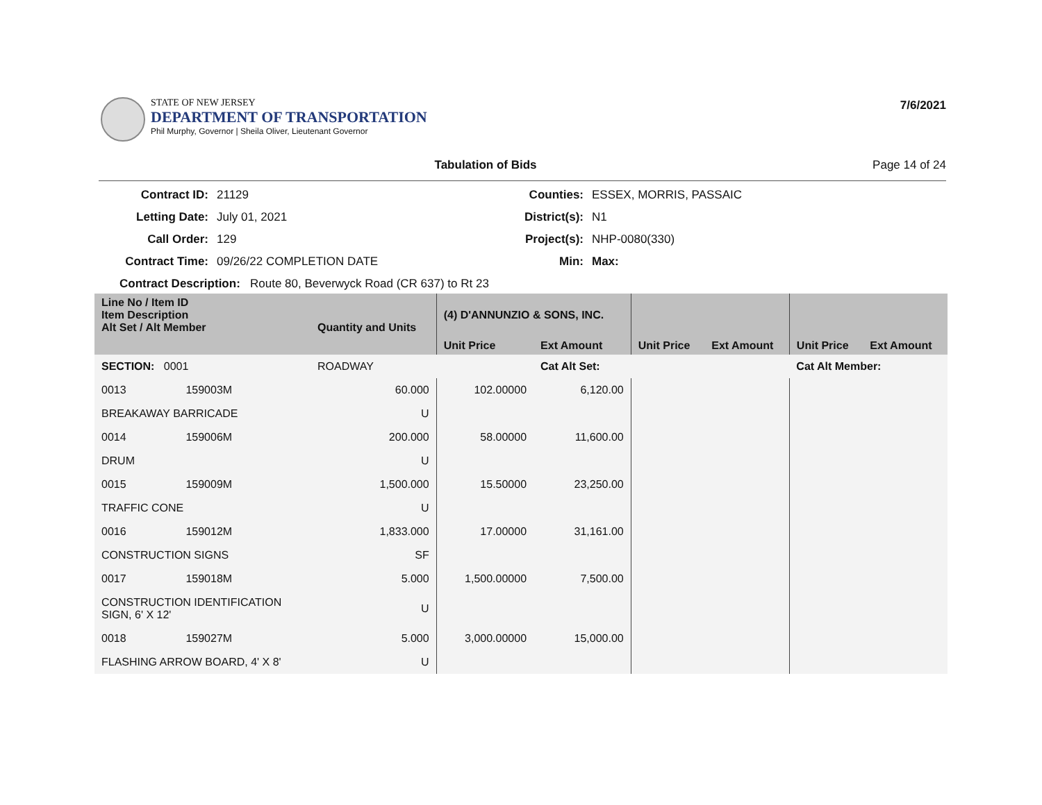STATE OF NEW JERSEY
DEPARTMENT OF TRANSPORTATION
Phil Murphy, Governor | Sheila Oliver, Lieutenant Governor
7/6/2021
Tabulation of Bids Page 14 of 24
Contract ID: 21129 Counties: ESSEX, MORRIS, PASSAIC Letting Date: July 01, 2021 District(s): N1 Call Order: 129 Project(s): NHP-0080(330) Contract Time: 09/26/22 COMPLETION DATE Min: Max:
Contract Description: Route 80, Beverwyck Road (CR 637) to Rt 23
| Line No / Item ID Item Description Alt Set / Alt Member | | Quantity and Units | (4) D'ANNUNZIO & SONS, INC. | | | | | |
| --- | --- | --- | --- | --- | --- | --- | --- | --- |
| | | | Unit Price | Ext Amount | Unit Price | Ext Amount | Unit Price | Ext Amount |
| SECTION: 0001 | | ROADWAY | | Cat Alt Set: | | | Cat Alt Member: | |
| 0013 | 159003M | 60.000 | 102.00000 | 6,120.00 | | | | |
| BREAKAWAY BARRICADE | | U | | | | | | |
| 0014 | 159006M | 200.000 | 58.00000 | 11,600.00 | | | | |
| DRUM | | U | | | | | | |
| 0015 | 159009M | 1,500.000 | 15.50000 | 23,250.00 | | | | |
| TRAFFIC CONE | | U | | | | | | |
| 0016 | 159012M | 1,833.000 | 17.00000 | 31,161.00 | | | | |
| CONSTRUCTION SIGNS | | SF | | | | | | |
| 0017 | 159018M | 5.000 | 1,500.00000 | 7,500.00 | | | | |
| CONSTRUCTION IDENTIFICATION SIGN, 6' X 12' | | U | | | | | | |
| 0018 | 159027M | 5.000 | 3,000.00000 | 15,000.00 | | | | |
| FLASHING ARROW BOARD, 4' X 8' | | U | | | | | | |